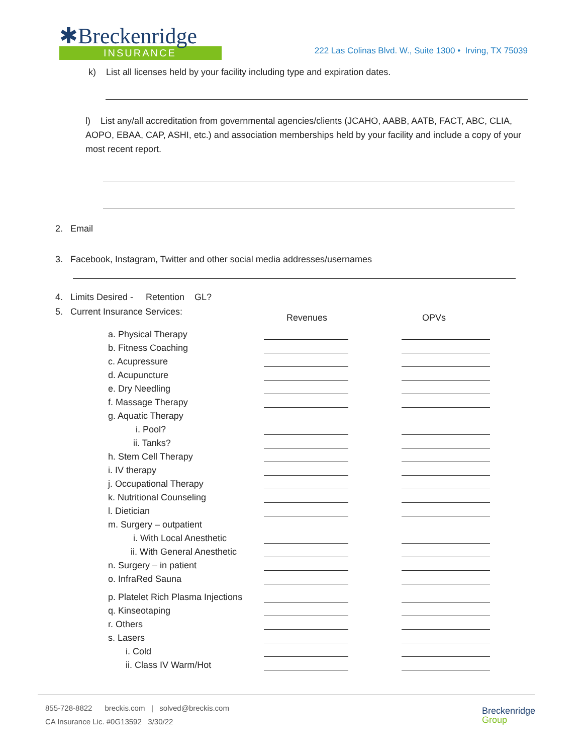✱Breckenridge
INSURANCE
222 Las Colinas Blvd. W., Suite 1300 • Irving, TX 75039
k) List all licenses held by your facility including type and expiration dates.
l) List any/all accreditation from governmental agencies/clients (JCAHO, AABB, AATB, FACT, ABC, CLIA, AOPO, EBAA, CAP, ASHI, etc.) and association memberships held by your facility and include a copy of your most recent report.
2. Email
3. Facebook, Instagram, Twitter and other social media addresses/usernames
4. Limits Desired - Retention GL?
5. Current Insurance Services: Revenues OPVs
a. Physical Therapy
b. Fitness Coaching
c. Acupressure
d. Acupuncture
e. Dry Needling
f. Massage Therapy
g. Aquatic Therapy
i. Pool?
ii. Tanks?
h. Stem Cell Therapy
i. IV therapy
j. Occupational Therapy
k. Nutritional Counseling
l. Dietician
m. Surgery – outpatient
i. With Local Anesthetic
ii. With General Anesthetic
n. Surgery – in patient
o. InfraRed Sauna
p. Platelet Rich Plasma Injections
q. Kinseotaping
r. Others
s. Lasers
i. Cold
ii. Class IV Warm/Hot
855-728-8822 breckis.com | solved@breckis.com
CA Insurance Lic. #0G13592 3/30/22
Breckenridge
Group